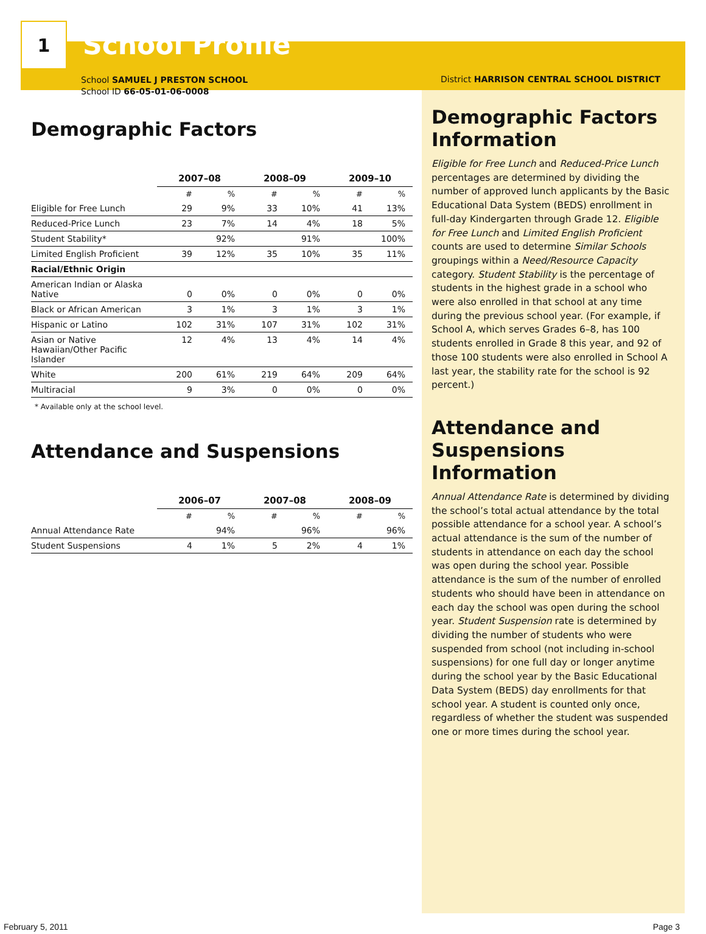1
School Profile
School SAMUEL J PRESTON SCHOOL
School ID 66-05-01-06-0008
Demographic Factors
| | 2007–08 | | 2008–09 | | 2009–10 | |
| --- | --- | --- | --- | --- | --- | --- |
| | # | % | # | % | # | % |
| Eligible for Free Lunch | 29 | 9% | 33 | 10% | 41 | 13% |
| Reduced-Price Lunch | 23 | 7% | 14 | 4% | 18 | 5% |
| Student Stability* | | 92% | | 91% | | 100% |
| Limited English Proficient | 39 | 12% | 35 | 10% | 35 | 11% |
| Racial/Ethnic Origin | | | | | | |
| American Indian or Alaska Native | 0 | 0% | 0 | 0% | 0 | 0% |
| Black or African American | 3 | 1% | 3 | 1% | 3 | 1% |
| Hispanic or Latino | 102 | 31% | 107 | 31% | 102 | 31% |
| Asian or Native Hawaiian/Other Pacific Islander | 12 | 4% | 13 | 4% | 14 | 4% |
| White | 200 | 61% | 219 | 64% | 209 | 64% |
| Multiracial | 9 | 3% | 0 | 0% | 0 | 0% |
* Available only at the school level.
Attendance and Suspensions
| | 2006–07 | | 2007–08 | | 2008–09 | |
| --- | --- | --- | --- | --- | --- | --- |
| | # | % | # | % | # | % |
| Annual Attendance Rate | | 94% | | 96% | | 96% |
| Student Suspensions | 4 | 1% | 5 | 2% | 4 | 1% |
District HARRISON CENTRAL SCHOOL DISTRICT
Demographic Factors Information
Eligible for Free Lunch and Reduced-Price Lunch percentages are determined by dividing the number of approved lunch applicants by the Basic Educational Data System (BEDS) enrollment in full-day Kindergarten through Grade 12. Eligible for Free Lunch and Limited English Proficient counts are used to determine Similar Schools groupings within a Need/Resource Capacity category. Student Stability is the percentage of students in the highest grade in a school who were also enrolled in that school at any time during the previous school year. (For example, if School A, which serves Grades 6–8, has 100 students enrolled in Grade 8 this year, and 92 of those 100 students were also enrolled in School A last year, the stability rate for the school is 92 percent.)
Attendance and Suspensions Information
Annual Attendance Rate is determined by dividing the school’s total actual attendance by the total possible attendance for a school year. A school’s actual attendance is the sum of the number of students in attendance on each day the school was open during the school year. Possible attendance is the sum of the number of enrolled students who should have been in attendance on each day the school was open during the school year. Student Suspension rate is determined by dividing the number of students who were suspended from school (not including in-school suspensions) for one full day or longer anytime during the school year by the Basic Educational Data System (BEDS) day enrollments for that school year. A student is counted only once, regardless of whether the student was suspended one or more times during the school year.
February 5, 2011 Page 3